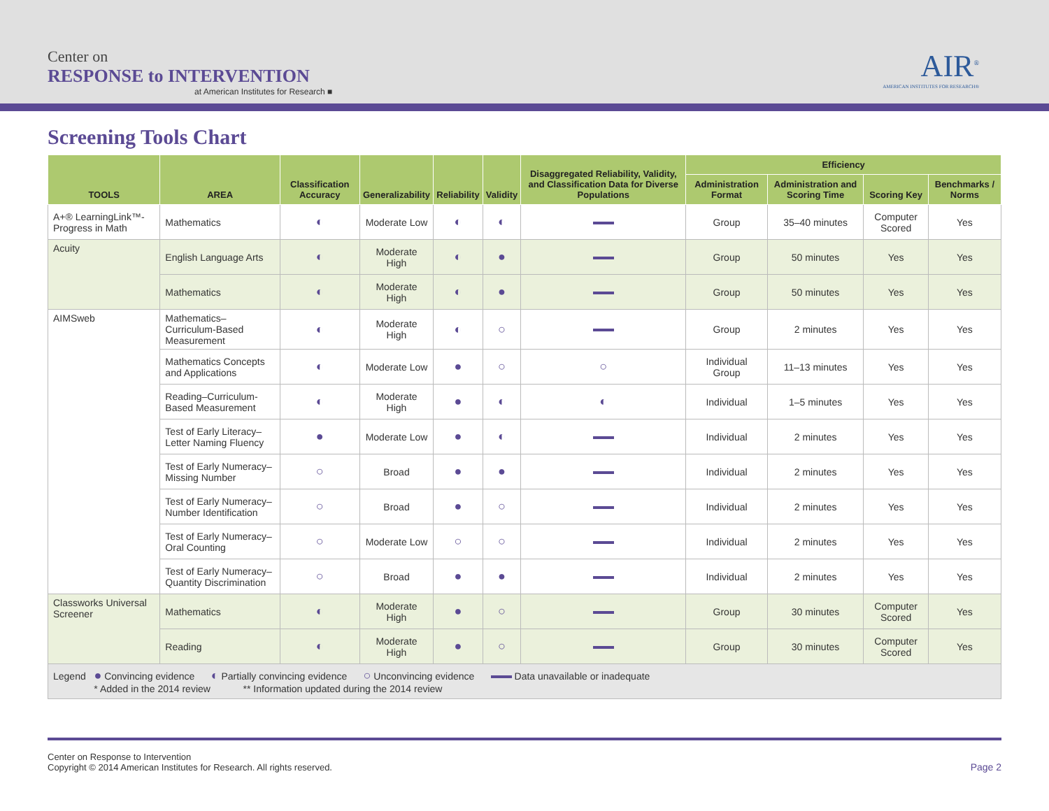Center on
RESPONSE to INTERVENTION
at American Institutes for Research ■
AIR<sup>®</sup>
AMERICAN INSTITUTES FOR RESEARCH®
Screening Tools Chart
| TOOLS | AREA | Classification Accuracy | Generalizability | Reliability | Validity | Disaggregated Reliability, Validity, and Classification Data for Diverse Populations | Efficiency | | | |
| --- | --- | --- | --- | --- | --- | --- | --- | --- | --- | --- |
| | | | | | | | Administration Format | Administration and Scoring Time | Scoring Key | Benchmarks / Norms |
| A+® LearningLink™- Progress in Math | Mathematics | ◐ | Moderate Low | ◐ | ◐ | | Group | 35–40 minutes | Computer Scored | Yes |
| Acuity | English Language Arts | ◐ | Moderate High | ◐ | ● | | Group | 50 minutes | Yes | Yes |
| | Mathematics | ◐ | Moderate High | ◐ | ● | | Group | 50 minutes | Yes | Yes |
| AIMSweb | Mathematics–Curriculum-Based Measurement | ◐ | Moderate High | ◐ | ○ | | Group | 2 minutes | Yes | Yes |
| | Mathematics Concepts and Applications | ◐ | Moderate Low | ● | ○ | ○ | Individual Group | 11–13 minutes | Yes | Yes |
| | Reading–Curriculum-Based Measurement | ◐ | Moderate High | ● | ◐ | ◐ | Individual | 1–5 minutes | Yes | Yes |
| | Test of Early Literacy–Letter Naming Fluency | ● | Moderate Low | ● | ◐ | | Individual | 2 minutes | Yes | Yes |
| | Test of Early Numeracy–Missing Number | ○ | Broad | ● | ● | | Individual | 2 minutes | Yes | Yes |
| | Test of Early Numeracy–Number Identification | ○ | Broad | ● | ○ | | Individual | 2 minutes | Yes | Yes |
| | Test of Early Numeracy–Oral Counting | ○ | Moderate Low | ○ | ○ | | Individual | 2 minutes | Yes | Yes |
| | Test of Early Numeracy–Quantity Discrimination | ○ | Broad | ● | ● | | Individual | 2 minutes | Yes | Yes |
| Classworks Universal Screener | Mathematics | ◐ | Moderate High | ● | ○ | | Group | 30 minutes | Computer Scored | Yes |
| | Reading | ◐ | Moderate High | ● | ○ | | Group | 30 minutes | Computer Scored | Yes |
| Legend ● Convincing evidence ◐ Partially convincing evidence ○ Unconvincing evidence Data unavailable or inadequate * Added in the 2014 review ** Information updated during the 2014 review | | | | | | | | | | |
Center on Response to Intervention
Copyright © 2014 American Institutes for Research. All rights reserved.
Page 2